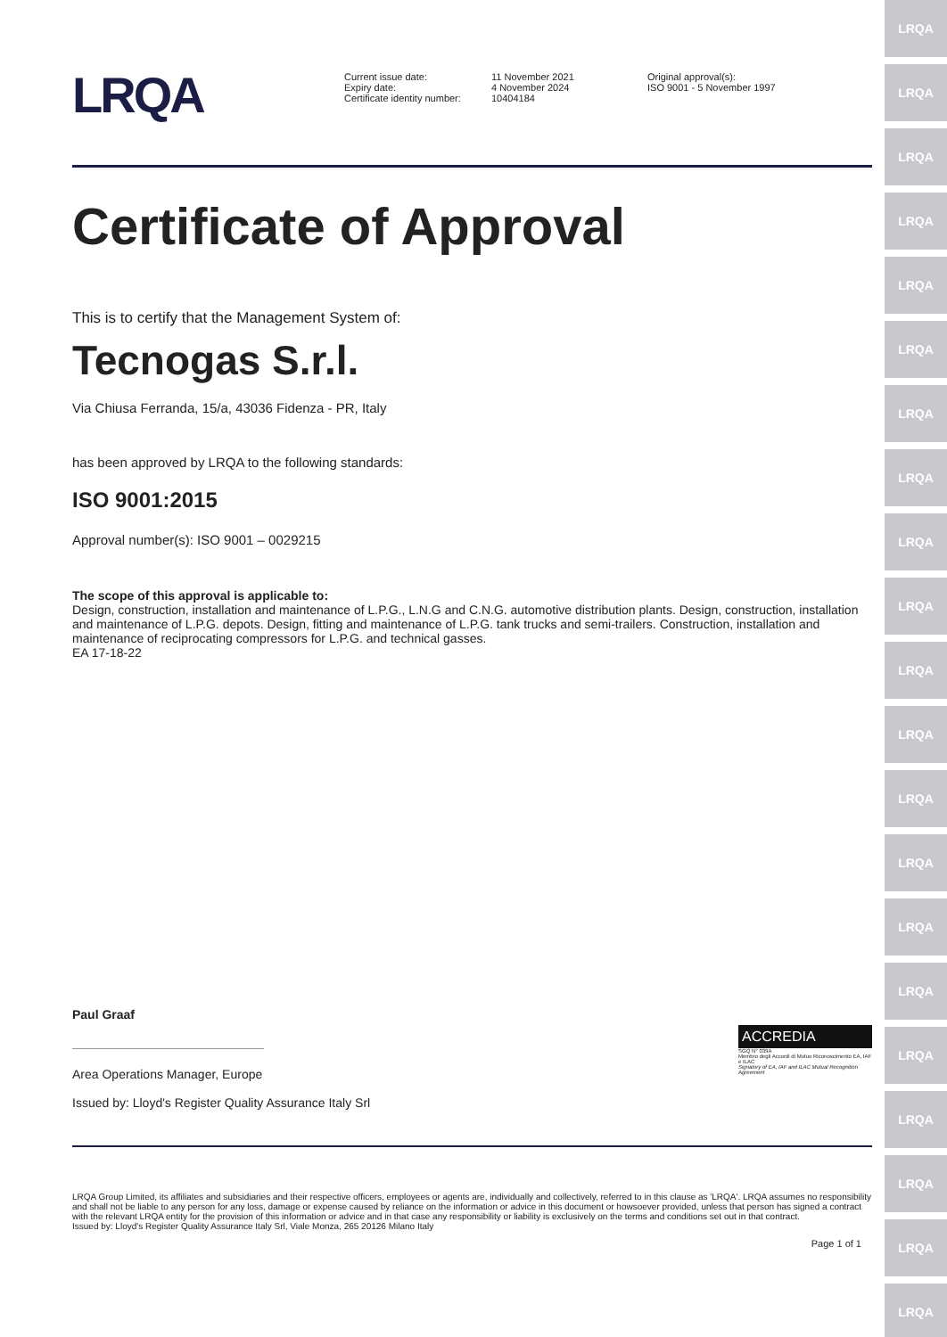LRQA
LRQA
LRQA
LRQA
LRQA
LRQA
LRQA
LRQA
LRQA
LRQA
LRQA
LRQA
LRQA
LRQA
LRQA
LRQA
LRQA
LRQA
LRQA
LRQA
LRQA
LRQA
Current issue date:
Expiry date:
Certificate identity number:
11 November 2021
4 November 2024
10404184
Original approval(s):
ISO 9001 - 5 November 1997
Certificate of Approval
This is to certify that the Management System of:
Tecnogas S.r.l.
Via Chiusa Ferranda, 15/a, 43036 Fidenza - PR, Italy
has been approved by LRQA to the following standards:
ISO 9001:2015
Approval number(s): ISO 9001 – 0029215
The scope of this approval is applicable to:
Design, construction, installation and maintenance of L.P.G., L.N.G and C.N.G. automotive distribution plants. Design, construction, installation and maintenance of L.P.G. depots. Design, fitting and maintenance of L.P.G. tank trucks and semi-trailers. Construction, installation and maintenance of reciprocating compressors for L.P.G. and technical gasses.
EA 17-18-22
Paul Graaf
Area Operations Manager, Europe
Issued by: Lloyd's Register Quality Assurance Italy Srl
ACCREDIA
SGQ N° 039A
Membro degli Accordi di Mutuo Riconoscimento EA, IAF e ILAC
Signatory of EA, IAF and ILAC Mutual Recognition Agreement
LRQA Group Limited, its affiliates and subsidiaries and their respective officers, employees or agents are, individually and collectively, referred to in this clause as 'LRQA'. LRQA assumes no responsibility and shall not be liable to any person for any loss, damage or expense caused by reliance on the information or advice in this document or howsoever provided, unless that person has signed a contract with the relevant LRQA entity for the provision of this information or advice and in that case any responsibility or liability is exclusively on the terms and conditions set out in that contract.
Issued by: Lloyd's Register Quality Assurance Italy Srl, Viale Monza, 265 20126 Milano Italy
Page 1 of 1